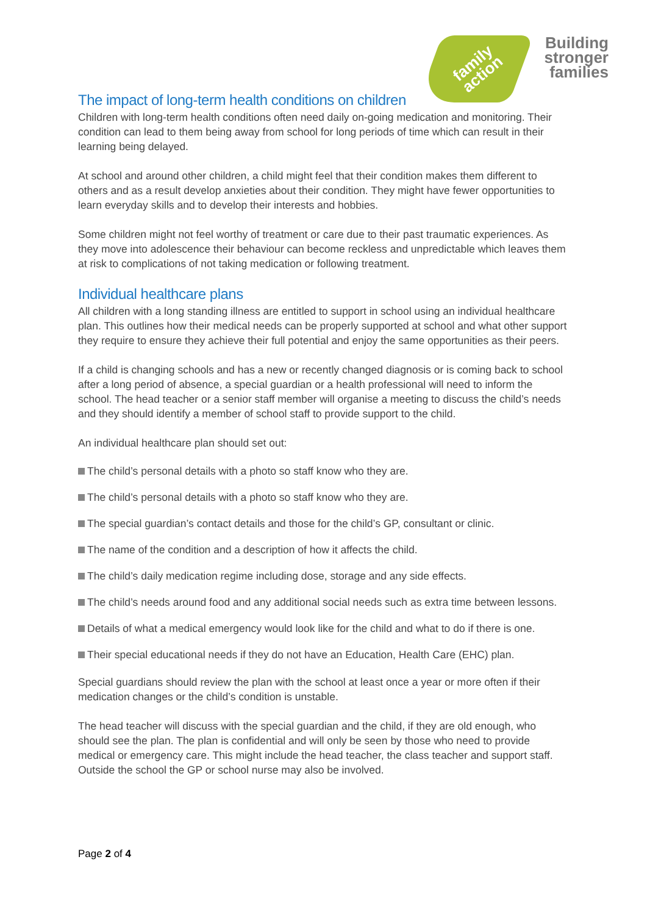family
action
Building
stronger
families
The impact of long-term health conditions on children
Children with long-term health conditions often need daily on-going medication and monitoring. Their condition can lead to them being away from school for long periods of time which can result in their learning being delayed.
At school and around other children, a child might feel that their condition makes them different to others and as a result develop anxieties about their condition. They might have fewer opportunities to learn everyday skills and to develop their interests and hobbies.
Some children might not feel worthy of treatment or care due to their past traumatic experiences. As they move into adolescence their behaviour can become reckless and unpredictable which leaves them at risk to complications of not taking medication or following treatment.
Individual healthcare plans
All children with a long standing illness are entitled to support in school using an individual healthcare plan. This outlines how their medical needs can be properly supported at school and what other support they require to ensure they achieve their full potential and enjoy the same opportunities as their peers.
If a child is changing schools and has a new or recently changed diagnosis or is coming back to school after a long period of absence, a special guardian or a health professional will need to inform the school. The head teacher or a senior staff member will organise a meeting to discuss the child’s needs and they should identify a member of school staff to provide support to the child.
An individual healthcare plan should set out:
The child’s personal details with a photo so staff know who they are.
The child’s personal details with a photo so staff know who they are.
The special guardian’s contact details and those for the child’s GP, consultant or clinic.
The name of the condition and a description of how it affects the child.
The child’s daily medication regime including dose, storage and any side effects.
The child’s needs around food and any additional social needs such as extra time between lessons.
Details of what a medical emergency would look like for the child and what to do if there is one.
Their special educational needs if they do not have an Education, Health Care (EHC) plan.
Special guardians should review the plan with the school at least once a year or more often if their medication changes or the child’s condition is unstable.
The head teacher will discuss with the special guardian and the child, if they are old enough, who should see the plan. The plan is confidential and will only be seen by those who need to provide medical or emergency care. This might include the head teacher, the class teacher and support staff. Outside the school the GP or school nurse may also be involved.
Page 2 of 4